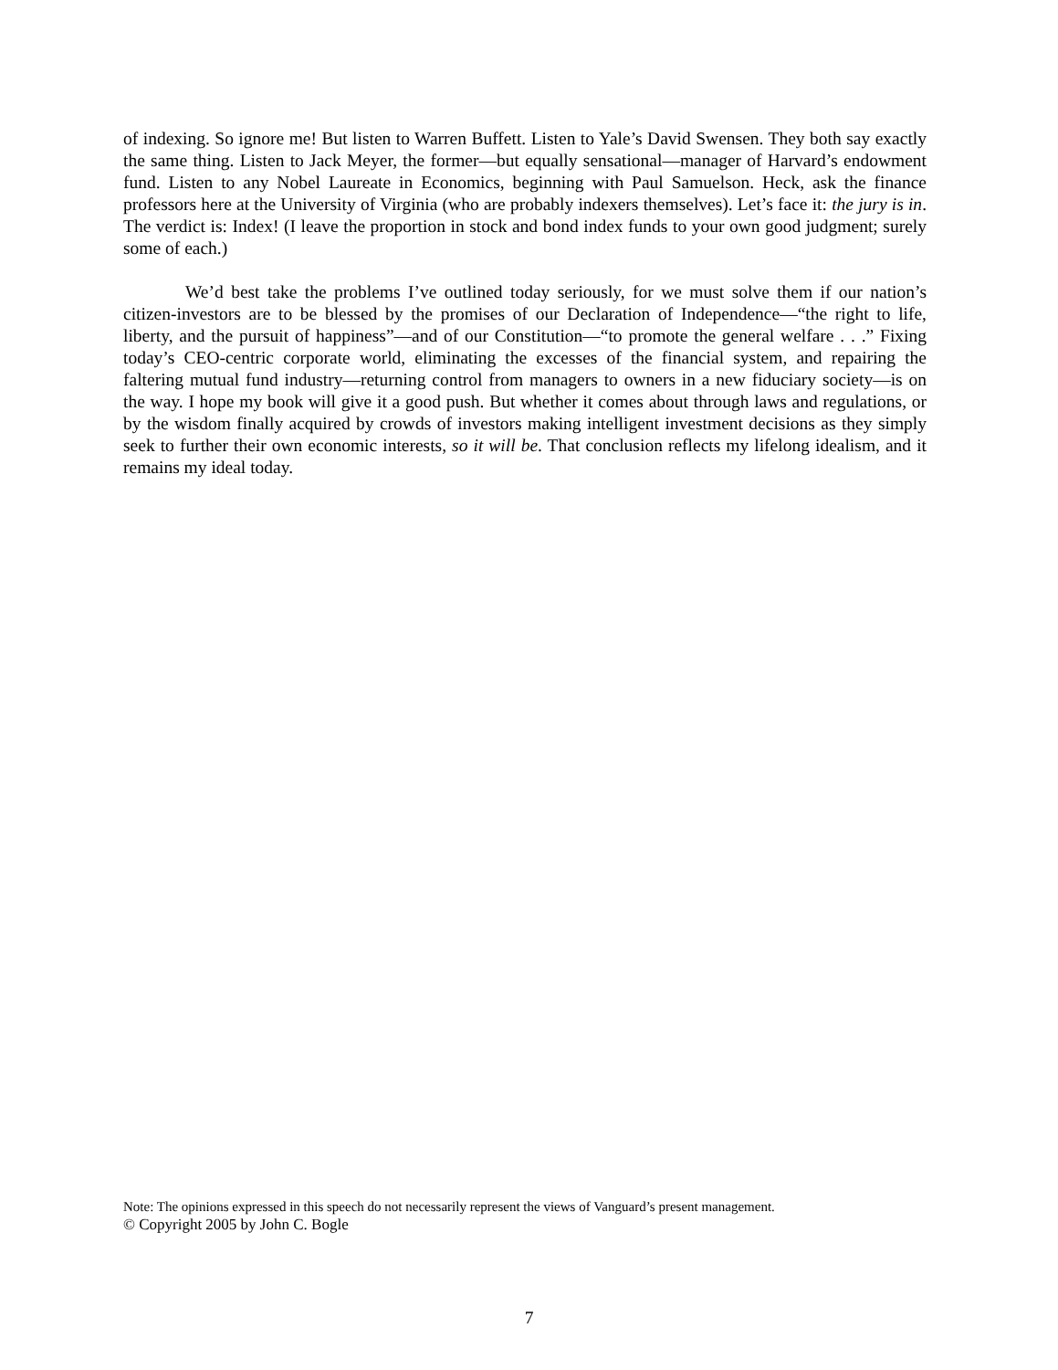of indexing. So ignore me! But listen to Warren Buffett. Listen to Yale’s David Swensen. They both say exactly the same thing. Listen to Jack Meyer, the former—but equally sensational—manager of Harvard’s endowment fund. Listen to any Nobel Laureate in Economics, beginning with Paul Samuelson. Heck, ask the finance professors here at the University of Virginia (who are probably indexers themselves). Let’s face it: the jury is in. The verdict is: Index! (I leave the proportion in stock and bond index funds to your own good judgment; surely some of each.)
We’d best take the problems I’ve outlined today seriously, for we must solve them if our nation’s citizen-investors are to be blessed by the promises of our Declaration of Independence—“the right to life, liberty, and the pursuit of happiness”—and of our Constitution—“to promote the general welfare . . .” Fixing today’s CEO-centric corporate world, eliminating the excesses of the financial system, and repairing the faltering mutual fund industry—returning control from managers to owners in a new fiduciary society—is on the way. I hope my book will give it a good push. But whether it comes about through laws and regulations, or by the wisdom finally acquired by crowds of investors making intelligent investment decisions as they simply seek to further their own economic interests, so it will be. That conclusion reflects my lifelong idealism, and it remains my ideal today.
Note: The opinions expressed in this speech do not necessarily represent the views of Vanguard’s present management.
© Copyright 2005 by John C. Bogle
7